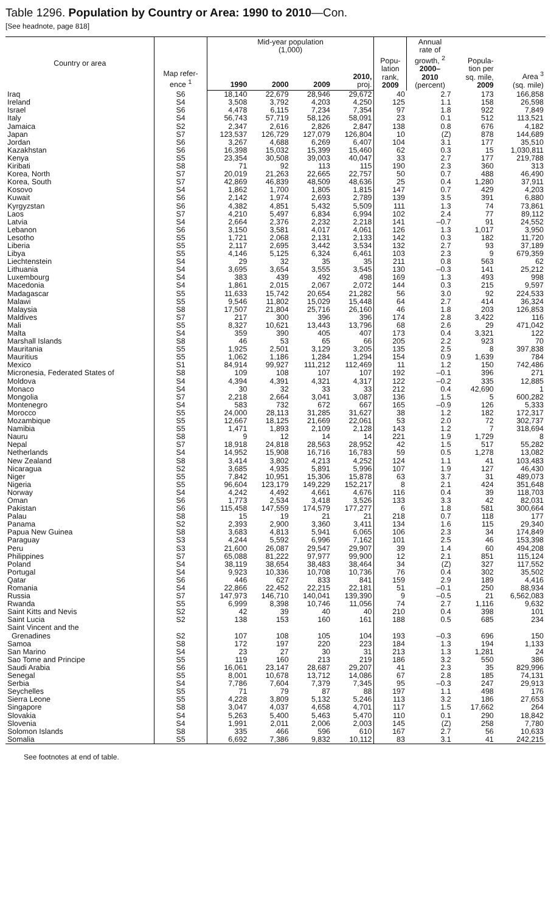Table 1296. Population by Country or Area: 1990 to 2010—Con.
[See headnote, page 818]
| Country or area | Map refer- ence <sup>1</sup> | Mid-year population (1,000) | | | | Popu- lation rank, 2009 | Annual rate of growth, <sup>2</sup> 2000– 2010 (percent) | Popula- tion per sq. mile, 2009 | Area <sup>3</sup> (sq. mile) |
| --- | --- | --- | --- | --- | --- | --- | --- | --- | --- |
| | | 1990 | 2000 | 2009 | 2010, proj. | | | | |
| Iraq | S6 | 18,140 | 22,679 | 28,946 | 29,672 | 40 | 2.7 | 173 | 166,858 |
| Ireland | S4 | 3,508 | 3,792 | 4,203 | 4,250 | 125 | 1.1 | 158 | 26,598 |
| Israel | S6 | 4,478 | 6,115 | 7,234 | 7,354 | 97 | 1.8 | 922 | 7,849 |
| Italy | S4 | 56,743 | 57,719 | 58,126 | 58,091 | 23 | 0.1 | 512 | 113,521 |
| Jamaica | S2 | 2,347 | 2,616 | 2,826 | 2,847 | 138 | 0.8 | 676 | 4,182 |
| Japan | S7 | 123,537 | 126,729 | 127,079 | 126,804 | 10 | (Z) | 878 | 144,689 |
| Jordan | S6 | 3,267 | 4,688 | 6,269 | 6,407 | 104 | 3.1 | 177 | 35,510 |
| Kazakhstan | S6 | 16,398 | 15,032 | 15,399 | 15,460 | 62 | 0.3 | 15 | 1,030,811 |
| Kenya | S5 | 23,354 | 30,508 | 39,003 | 40,047 | 33 | 2.7 | 177 | 219,788 |
| Kiribati | S8 | 71 | 92 | 113 | 115 | 190 | 2.3 | 360 | 313 |
| Korea, North | S7 | 20,019 | 21,263 | 22,665 | 22,757 | 50 | 0.7 | 488 | 46,490 |
| Korea, South | S7 | 42,869 | 46,839 | 48,509 | 48,636 | 25 | 0.4 | 1,280 | 37,911 |
| Kosovo | S4 | 1,862 | 1,700 | 1,805 | 1,815 | 147 | 0.7 | 429 | 4,203 |
| Kuwait | S6 | 2,142 | 1,974 | 2,693 | 2,789 | 139 | 3.5 | 391 | 6,880 |
| Kyrgyzstan | S6 | 4,382 | 4,851 | 5,432 | 5,509 | 111 | 1.3 | 74 | 73,861 |
| Laos | S7 | 4,210 | 5,497 | 6,834 | 6,994 | 102 | 2.4 | 77 | 89,112 |
| Latvia | S4 | 2,664 | 2,376 | 2,232 | 2,218 | 141 | –0.7 | 91 | 24,552 |
| Lebanon | S6 | 3,150 | 3,581 | 4,017 | 4,061 | 126 | 1.3 | 1,017 | 3,950 |
| Lesotho | S5 | 1,721 | 2,068 | 2,131 | 2,133 | 142 | 0.3 | 182 | 11,720 |
| Liberia | S5 | 2,117 | 2,695 | 3,442 | 3,534 | 132 | 2.7 | 93 | 37,189 |
| Libya | S5 | 4,146 | 5,125 | 6,324 | 6,461 | 103 | 2.3 | 9 | 679,359 |
| Liechtenstein | S4 | 29 | 32 | 35 | 35 | 211 | 0.8 | 563 | 62 |
| Lithuania | S4 | 3,695 | 3,654 | 3,555 | 3,545 | 130 | –0.3 | 141 | 25,212 |
| Luxembourg | S4 | 383 | 439 | 492 | 498 | 169 | 1.3 | 493 | 998 |
| Macedonia | S4 | 1,861 | 2,015 | 2,067 | 2,072 | 144 | 0.3 | 215 | 9,597 |
| Madagascar | S5 | 11,633 | 15,742 | 20,654 | 21,282 | 56 | 3.0 | 92 | 224,533 |
| Malawi | S5 | 9,546 | 11,802 | 15,029 | 15,448 | 64 | 2.7 | 414 | 36,324 |
| Malaysia | S8 | 17,507 | 21,804 | 25,716 | 26,160 | 46 | 1.8 | 203 | 126,853 |
| Maldives | S7 | 217 | 300 | 396 | 396 | 174 | 2.8 | 3,422 | 116 |
| Mali | S5 | 8,327 | 10,621 | 13,443 | 13,796 | 68 | 2.6 | 29 | 471,042 |
| Malta | S4 | 359 | 390 | 405 | 407 | 173 | 0.4 | 3,321 | 122 |
| Marshall Islands | S8 | 46 | 53 | 65 | 66 | 205 | 2.2 | 923 | 70 |
| Mauritania | S5 | 1,925 | 2,501 | 3,129 | 3,205 | 135 | 2.5 | 8 | 397,838 |
| Mauritius | S5 | 1,062 | 1,186 | 1,284 | 1,294 | 154 | 0.9 | 1,639 | 784 |
| Mexico | S1 | 84,914 | 99,927 | 111,212 | 112,469 | 11 | 1.2 | 150 | 742,486 |
| Micronesia, Federated States of | S8 | 109 | 108 | 107 | 107 | 192 | –0.1 | 396 | 271 |
| Moldova | S4 | 4,394 | 4,391 | 4,321 | 4,317 | 122 | –0.2 | 335 | 12,885 |
| Monaco | S4 | 30 | 32 | 33 | 33 | 212 | 0.4 | 42,690 | 1 |
| Mongolia | S7 | 2,218 | 2,664 | 3,041 | 3,087 | 136 | 1.5 | 5 | 600,282 |
| Montenegro | S4 | 583 | 732 | 672 | 667 | 165 | –0.9 | 126 | 5,333 |
| Morocco | S5 | 24,000 | 28,113 | 31,285 | 31,627 | 38 | 1.2 | 182 | 172,317 |
| Mozambique | S5 | 12,667 | 18,125 | 21,669 | 22,061 | 53 | 2.0 | 72 | 302,737 |
| Namibia | S5 | 1,471 | 1,893 | 2,109 | 2,128 | 143 | 1.2 | 7 | 318,694 |
| Nauru | S8 | 9 | 12 | 14 | 14 | 221 | 1.9 | 1,729 | 8 |
| Nepal | S7 | 18,918 | 24,818 | 28,563 | 28,952 | 42 | 1.5 | 517 | 55,282 |
| Netherlands | S4 | 14,952 | 15,908 | 16,716 | 16,783 | 59 | 0.5 | 1,278 | 13,082 |
| New Zealand | S8 | 3,414 | 3,802 | 4,213 | 4,252 | 124 | 1.1 | 41 | 103,483 |
| Nicaragua | S2 | 3,685 | 4,935 | 5,891 | 5,996 | 107 | 1.9 | 127 | 46,430 |
| Niger | S5 | 7,842 | 10,951 | 15,306 | 15,878 | 63 | 3.7 | 31 | 489,073 |
| Nigeria | S5 | 96,604 | 123,179 | 149,229 | 152,217 | 8 | 2.1 | 424 | 351,648 |
| Norway | S4 | 4,242 | 4,492 | 4,661 | 4,676 | 116 | 0.4 | 39 | 118,703 |
| Oman | S6 | 1,773 | 2,534 | 3,418 | 3,526 | 133 | 3.3 | 42 | 82,031 |
| Pakistan | S6 | 115,458 | 147,559 | 174,579 | 177,277 | 6 | 1.8 | 581 | 300,664 |
| Palau | S8 | 15 | 19 | 21 | 21 | 218 | 0.7 | 118 | 177 |
| Panama | S2 | 2,393 | 2,900 | 3,360 | 3,411 | 134 | 1.6 | 115 | 29,340 |
| Papua New Guinea | S8 | 3,683 | 4,813 | 5,941 | 6,065 | 106 | 2.3 | 34 | 174,849 |
| Paraguay | S3 | 4,244 | 5,592 | 6,996 | 7,162 | 101 | 2.5 | 46 | 153,398 |
| Peru | S3 | 21,600 | 26,087 | 29,547 | 29,907 | 39 | 1.4 | 60 | 494,208 |
| Philippines | S7 | 65,088 | 81,222 | 97,977 | 99,900 | 12 | 2.1 | 851 | 115,124 |
| Poland | S4 | 38,119 | 38,654 | 38,483 | 38,464 | 34 | (Z) | 327 | 117,552 |
| Portugal | S4 | 9,923 | 10,336 | 10,708 | 10,736 | 76 | 0.4 | 302 | 35,502 |
| Qatar | S6 | 446 | 627 | 833 | 841 | 159 | 2.9 | 189 | 4,416 |
| Romania | S4 | 22,866 | 22,452 | 22,215 | 22,181 | 51 | –0.1 | 250 | 88,934 |
| Russia | S7 | 147,973 | 146,710 | 140,041 | 139,390 | 9 | –0.5 | 21 | 6,562,083 |
| Rwanda | S5 | 6,999 | 8,398 | 10,746 | 11,056 | 74 | 2.7 | 1,116 | 9,632 |
| Saint Kitts and Nevis | S2 | 42 | 39 | 40 | 40 | 210 | 0.4 | 398 | 101 |
| Saint Lucia | S2 | 138 | 153 | 160 | 161 | 188 | 0.5 | 685 | 234 |
| Saint Vincent and the Grenadines | S2 | 107 | 108 | 105 | 104 | 193 | –0.3 | 696 | 150 |
| Samoa | S8 | 172 | 197 | 220 | 223 | 184 | 1.3 | 194 | 1,133 |
| San Marino | S4 | 23 | 27 | 30 | 31 | 213 | 1.3 | 1,281 | 24 |
| Sao Tome and Principe | S5 | 119 | 160 | 213 | 219 | 186 | 3.2 | 550 | 386 |
| Saudi Arabia | S6 | 16,061 | 23,147 | 28,687 | 29,207 | 41 | 2.3 | 35 | 829,996 |
| Senegal | S5 | 8,001 | 10,678 | 13,712 | 14,086 | 67 | 2.8 | 185 | 74,131 |
| Serbia | S4 | 7,786 | 7,604 | 7,379 | 7,345 | 95 | –0.3 | 247 | 29,913 |
| Seychelles | S5 | 71 | 79 | 87 | 88 | 197 | 1.1 | 498 | 176 |
| Sierra Leone | S5 | 4,228 | 3,809 | 5,132 | 5,246 | 113 | 3.2 | 186 | 27,653 |
| Singapore | S8 | 3,047 | 4,037 | 4,658 | 4,701 | 117 | 1.5 | 17,662 | 264 |
| Slovakia | S4 | 5,263 | 5,400 | 5,463 | 5,470 | 110 | 0.1 | 290 | 18,842 |
| Slovenia | S4 | 1,991 | 2,011 | 2,006 | 2,003 | 145 | (Z) | 258 | 7,780 |
| Solomon Islands | S8 | 335 | 466 | 596 | 610 | 167 | 2.7 | 56 | 10,633 |
| Somalia | S5 | 6,692 | 7,386 | 9,832 | 10,112 | 83 | 3.1 | 41 | 242,215 |
See footnotes at end of table.